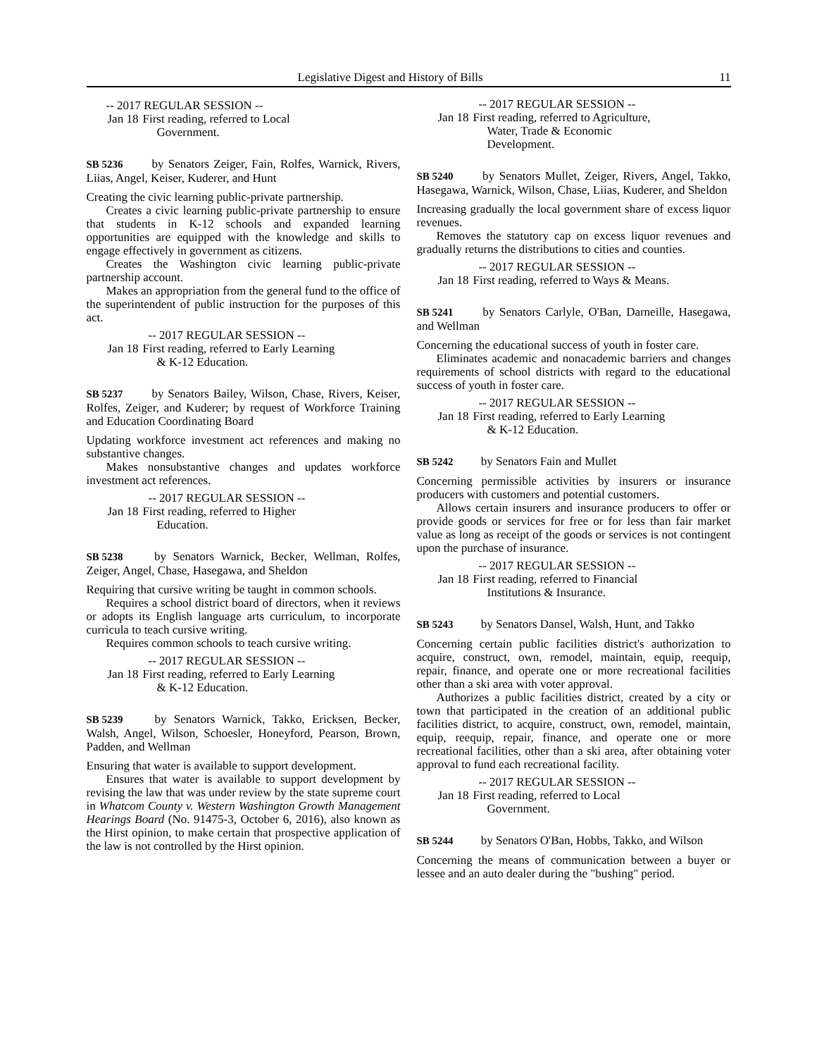Legislative Digest and History of Bills 11
-- 2017 REGULAR SESSION --
Jan 18 First reading, referred to Local
Government.
SB 5236 by Senators Zeiger, Fain, Rolfes, Warnick, Rivers, Liias, Angel, Keiser, Kuderer, and Hunt
Creating the civic learning public-private partnership.
Creates a civic learning public-private partnership to ensure that students in K-12 schools and expanded learning opportunities are equipped with the knowledge and skills to engage effectively in government as citizens.
Creates the Washington civic learning public-private partnership account.
Makes an appropriation from the general fund to the office of the superintendent of public instruction for the purposes of this act.
-- 2017 REGULAR SESSION --
Jan 18 First reading, referred to Early Learning
& K-12 Education.
SB 5237 by Senators Bailey, Wilson, Chase, Rivers, Keiser, Rolfes, Zeiger, and Kuderer; by request of Workforce Training and Education Coordinating Board
Updating workforce investment act references and making no substantive changes.
Makes nonsubstantive changes and updates workforce investment act references.
-- 2017 REGULAR SESSION --
Jan 18 First reading, referred to Higher
Education.
SB 5238 by Senators Warnick, Becker, Wellman, Rolfes, Zeiger, Angel, Chase, Hasegawa, and Sheldon
Requiring that cursive writing be taught in common schools.
Requires a school district board of directors, when it reviews or adopts its English language arts curriculum, to incorporate curricula to teach cursive writing.
Requires common schools to teach cursive writing.
-- 2017 REGULAR SESSION --
Jan 18 First reading, referred to Early Learning
& K-12 Education.
SB 5239 by Senators Warnick, Takko, Ericksen, Becker, Walsh, Angel, Wilson, Schoesler, Honeyford, Pearson, Brown, Padden, and Wellman
Ensuring that water is available to support development.
Ensures that water is available to support development by revising the law that was under review by the state supreme court in Whatcom County v. Western Washington Growth Management Hearings Board (No. 91475-3, October 6, 2016), also known as the Hirst opinion, to make certain that prospective application of the law is not controlled by the Hirst opinion.
-- 2017 REGULAR SESSION --
Jan 18 First reading, referred to Agriculture,
Water, Trade & Economic
Development.
SB 5240 by Senators Mullet, Zeiger, Rivers, Angel, Takko, Hasegawa, Warnick, Wilson, Chase, Liias, Kuderer, and Sheldon
Increasing gradually the local government share of excess liquor revenues.
Removes the statutory cap on excess liquor revenues and gradually returns the distributions to cities and counties.
-- 2017 REGULAR SESSION --
Jan 18 First reading, referred to Ways & Means.
SB 5241 by Senators Carlyle, O'Ban, Darneille, Hasegawa, and Wellman
Concerning the educational success of youth in foster care.
Eliminates academic and nonacademic barriers and changes requirements of school districts with regard to the educational success of youth in foster care.
-- 2017 REGULAR SESSION --
Jan 18 First reading, referred to Early Learning
& K-12 Education.
SB 5242 by Senators Fain and Mullet
Concerning permissible activities by insurers or insurance producers with customers and potential customers.
Allows certain insurers and insurance producers to offer or provide goods or services for free or for less than fair market value as long as receipt of the goods or services is not contingent upon the purchase of insurance.
-- 2017 REGULAR SESSION --
Jan 18 First reading, referred to Financial
Institutions & Insurance.
SB 5243 by Senators Dansel, Walsh, Hunt, and Takko
Concerning certain public facilities district's authorization to acquire, construct, own, remodel, maintain, equip, reequip, repair, finance, and operate one or more recreational facilities other than a ski area with voter approval.
Authorizes a public facilities district, created by a city or town that participated in the creation of an additional public facilities district, to acquire, construct, own, remodel, maintain, equip, reequip, repair, finance, and operate one or more recreational facilities, other than a ski area, after obtaining voter approval to fund each recreational facility.
-- 2017 REGULAR SESSION --
Jan 18 First reading, referred to Local
Government.
SB 5244 by Senators O'Ban, Hobbs, Takko, and Wilson
Concerning the means of communication between a buyer or lessee and an auto dealer during the "bushing" period.